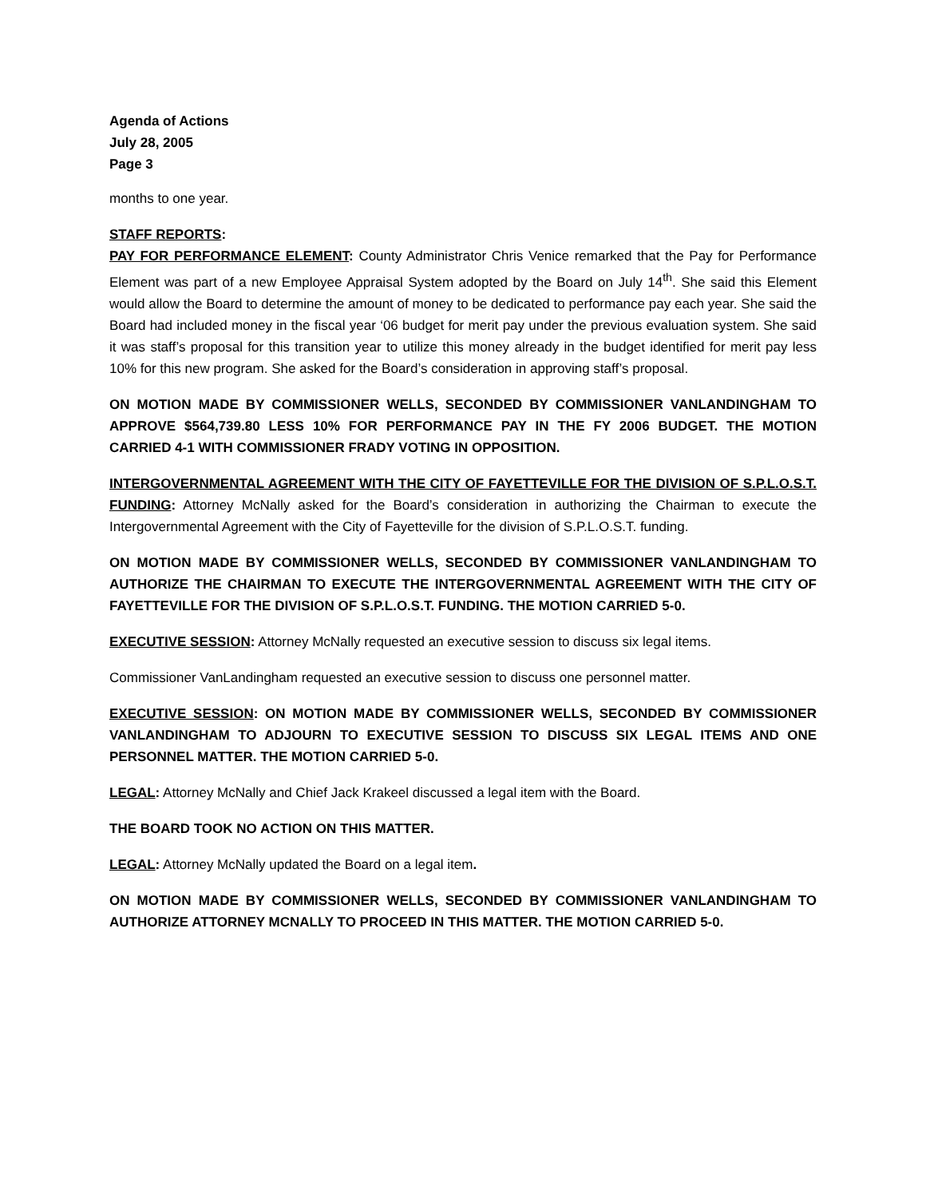Agenda of Actions
July 28, 2005
Page 3
months to one year.
STAFF REPORTS:
PAY FOR PERFORMANCE ELEMENT: County Administrator Chris Venice remarked that the Pay for Performance Element was part of a new Employee Appraisal System adopted by the Board on July 14<sup>th</sup>. She said this Element would allow the Board to determine the amount of money to be dedicated to performance pay each year. She said the Board had included money in the fiscal year ‘06 budget for merit pay under the previous evaluation system. She said it was staff’s proposal for this transition year to utilize this money already in the budget identified for merit pay less 10% for this new program. She asked for the Board’s consideration in approving staff’s proposal.
ON MOTION MADE BY COMMISSIONER WELLS, SECONDED BY COMMISSIONER VANLANDINGHAM TO APPROVE $564,739.80 LESS 10% FOR PERFORMANCE PAY IN THE FY 2006 BUDGET. THE MOTION CARRIED 4-1 WITH COMMISSIONER FRADY VOTING IN OPPOSITION.
INTERGOVERNMENTAL AGREEMENT WITH THE CITY OF FAYETTEVILLE FOR THE DIVISION OF S.P.L.O.S.T. FUNDING: Attorney McNally asked for the Board’s consideration in authorizing the Chairman to execute the Intergovernmental Agreement with the City of Fayetteville for the division of S.P.L.O.S.T. funding.
ON MOTION MADE BY COMMISSIONER WELLS, SECONDED BY COMMISSIONER VANLANDINGHAM TO AUTHORIZE THE CHAIRMAN TO EXECUTE THE INTERGOVERNMENTAL AGREEMENT WITH THE CITY OF FAYETTEVILLE FOR THE DIVISION OF S.P.L.O.S.T. FUNDING. THE MOTION CARRIED 5-0.
EXECUTIVE SESSION: Attorney McNally requested an executive session to discuss six legal items.
Commissioner VanLandingham requested an executive session to discuss one personnel matter.
EXECUTIVE SESSION: ON MOTION MADE BY COMMISSIONER WELLS, SECONDED BY COMMISSIONER VANLANDINGHAM TO ADJOURN TO EXECUTIVE SESSION TO DISCUSS SIX LEGAL ITEMS AND ONE PERSONNEL MATTER. THE MOTION CARRIED 5-0.
LEGAL: Attorney McNally and Chief Jack Krakeel discussed a legal item with the Board.
THE BOARD TOOK NO ACTION ON THIS MATTER.
LEGAL: Attorney McNally updated the Board on a legal item.
ON MOTION MADE BY COMMISSIONER WELLS, SECONDED BY COMMISSIONER VANLANDINGHAM TO AUTHORIZE ATTORNEY MCNALLY TO PROCEED IN THIS MATTER. THE MOTION CARRIED 5-0.